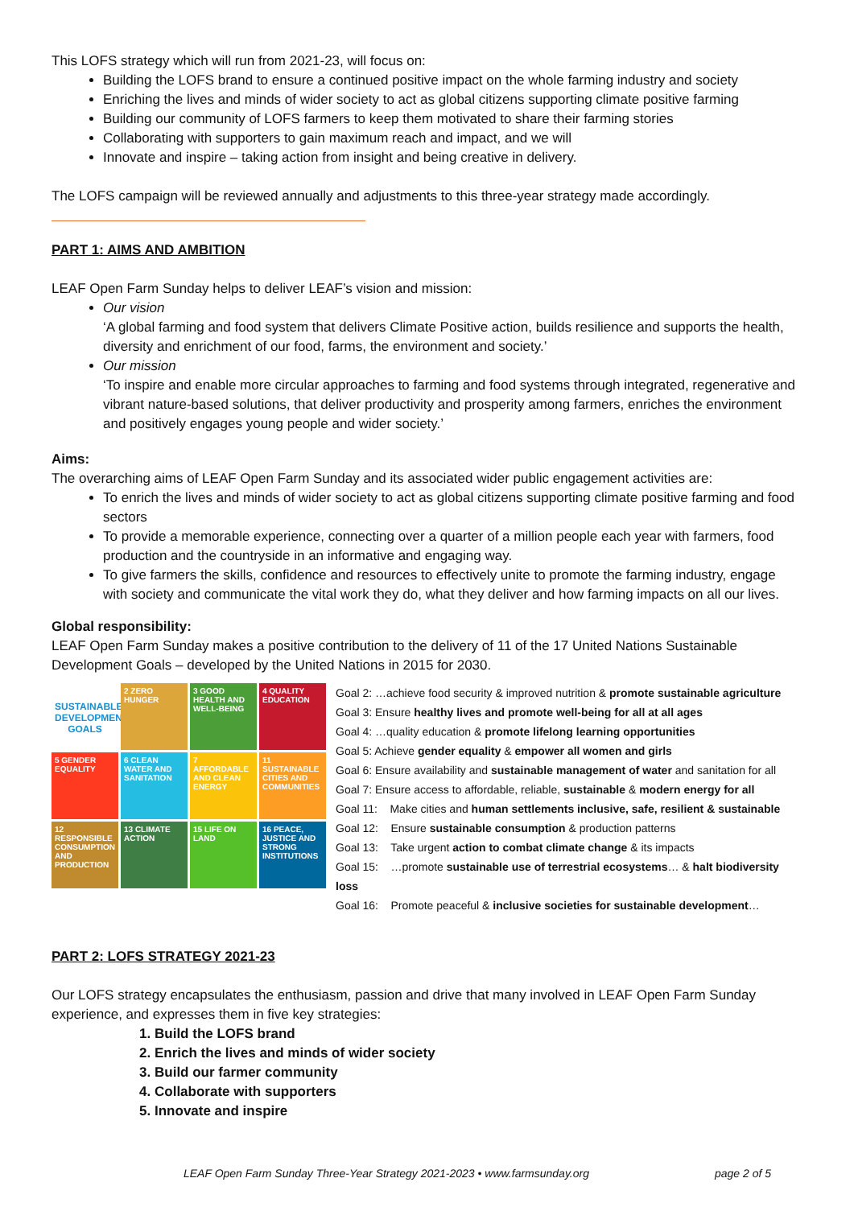This LOFS strategy which will run from 2021-23, will focus on:
Building the LOFS brand to ensure a continued positive impact on the whole farming industry and society
Enriching the lives and minds of wider society to act as global citizens supporting climate positive farming
Building our community of LOFS farmers to keep them motivated to share their farming stories
Collaborating with supporters to gain maximum reach and impact, and we will
Innovate and inspire – taking action from insight and being creative in delivery.
The LOFS campaign will be reviewed annually and adjustments to this three-year strategy made accordingly.
PART 1: AIMS AND AMBITION
LEAF Open Farm Sunday helps to deliver LEAF’s vision and mission:
Our vision
‘A global farming and food system that delivers Climate Positive action, builds resilience and supports the health, diversity and enrichment of our food, farms, the environment and society.’
Our mission
‘To inspire and enable more circular approaches to farming and food systems through integrated, regenerative and vibrant nature-based solutions, that deliver productivity and prosperity among farmers, enriches the environment and positively engages young people and wider society.’
Aims:
The overarching aims of LEAF Open Farm Sunday and its associated wider public engagement activities are:
To enrich the lives and minds of wider society to act as global citizens supporting climate positive farming and food sectors
To provide a memorable experience, connecting over a quarter of a million people each year with farmers, food production and the countryside in an informative and engaging way.
To give farmers the skills, confidence and resources to effectively unite to promote the farming industry, engage with society and communicate the vital work they do, what they deliver and how farming impacts on all our lives.
Global responsibility:
LEAF Open Farm Sunday makes a positive contribution to the delivery of 11 of the 17 United Nations Sustainable Development Goals – developed by the United Nations in 2015 for 2030.
SUSTAINABLE DEVELOPMENT GOALS
2 ZERO HUNGER
3 GOOD HEALTH AND WELL-BEING
4 QUALITY EDUCATION
5 GENDER EQUALITY
6 CLEAN WATER AND SANITATION
7 AFFORDABLE AND CLEAN ENERGY
11 SUSTAINABLE CITIES AND COMMUNITIES
12 RESPONSIBLE CONSUMPTION AND PRODUCTION
13 CLIMATE ACTION
15 LIFE ON LAND
16 PEACE, JUSTICE AND STRONG INSTITUTIONS
Goal 2: …achieve food security & improved nutrition & promote sustainable agriculture
Goal 3: Ensure healthy lives and promote well-being for all at all ages
Goal 4: …quality education & promote lifelong learning opportunities
Goal 5: Achieve gender equality & empower all women and girls
Goal 6: Ensure availability and sustainable management of water and sanitation for all
Goal 7: Ensure access to affordable, reliable, sustainable & modern energy for all
Goal 11: Make cities and human settlements inclusive, safe, resilient & sustainable
Goal 12: Ensure sustainable consumption & production patterns
Goal 13: Take urgent action to combat climate change & its impacts
Goal 15: …promote sustainable use of terrestrial ecosystems… & halt biodiversity loss
Goal 16: Promote peaceful & inclusive societies for sustainable development…
PART 2: LOFS STRATEGY 2021-23
Our LOFS strategy encapsulates the enthusiasm, passion and drive that many involved in LEAF Open Farm Sunday experience, and expresses them in five key strategies:
1. Build the LOFS brand
2. Enrich the lives and minds of wider society
3. Build our farmer community
4. Collaborate with supporters
5. Innovate and inspire
LEAF Open Farm Sunday Three-Year Strategy 2021-2023 • www.farmsunday.org page 2 of 5